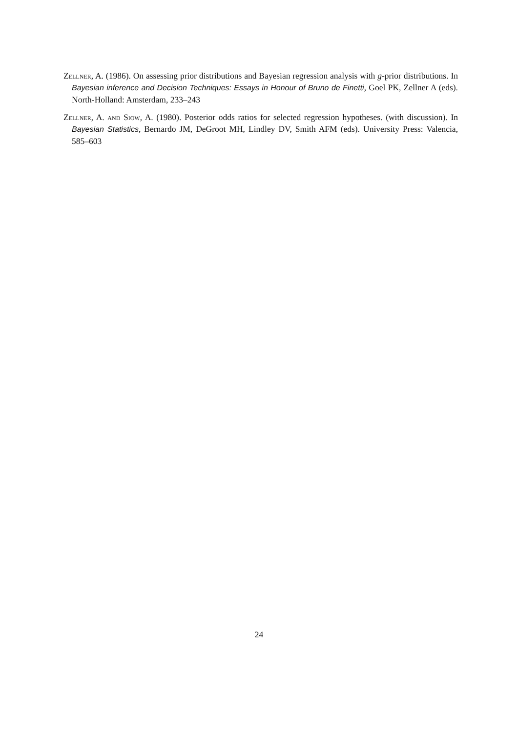Zellner, A. (1986). On assessing prior distributions and Bayesian regression analysis with g-prior distributions. In Bayesian inference and Decision Techniques: Essays in Honour of Bruno de Finetti, Goel PK, Zellner A (eds). North-Holland: Amsterdam, 233–243
Zellner, A. and Siow, A. (1980). Posterior odds ratios for selected regression hypotheses. (with discussion). In Bayesian Statistics, Bernardo JM, DeGroot MH, Lindley DV, Smith AFM (eds). University Press: Valencia, 585–603
24